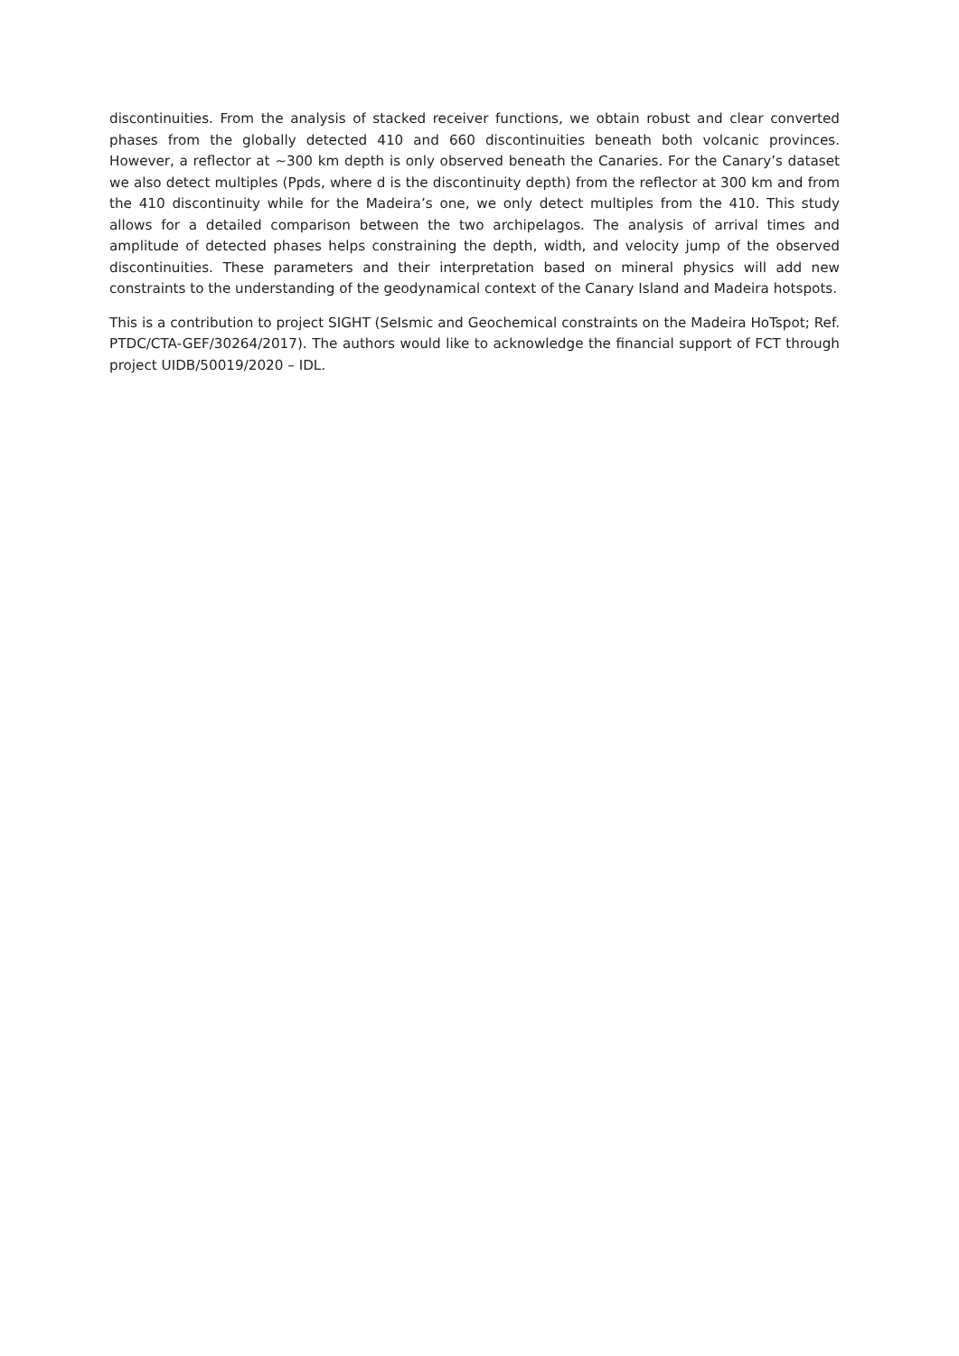discontinuities. From the analysis of stacked receiver functions, we obtain robust and clear converted phases from the globally detected 410 and 660 discontinuities beneath both volcanic provinces. However, a reflector at ~300 km depth is only observed beneath the Canaries. For the Canary’s dataset we also detect multiples (Ppds, where d is the discontinuity depth) from the reflector at 300 km and from the 410 discontinuity while for the Madeira’s one, we only detect multiples from the 410. This study allows for a detailed comparison between the two archipelagos. The analysis of arrival times and amplitude of detected phases helps constraining the depth, width, and velocity jump of the observed discontinuities. These parameters and their interpretation based on mineral physics will add new constraints to the understanding of the geodynamical context of the Canary Island and Madeira hotspots.
This is a contribution to project SIGHT (SeIsmic and Geochemical constraints on the Madeira HoTspot; Ref. PTDC/CTA-GEF/30264/2017). The authors would like to acknowledge the financial support of FCT through project UIDB/50019/2020 – IDL.